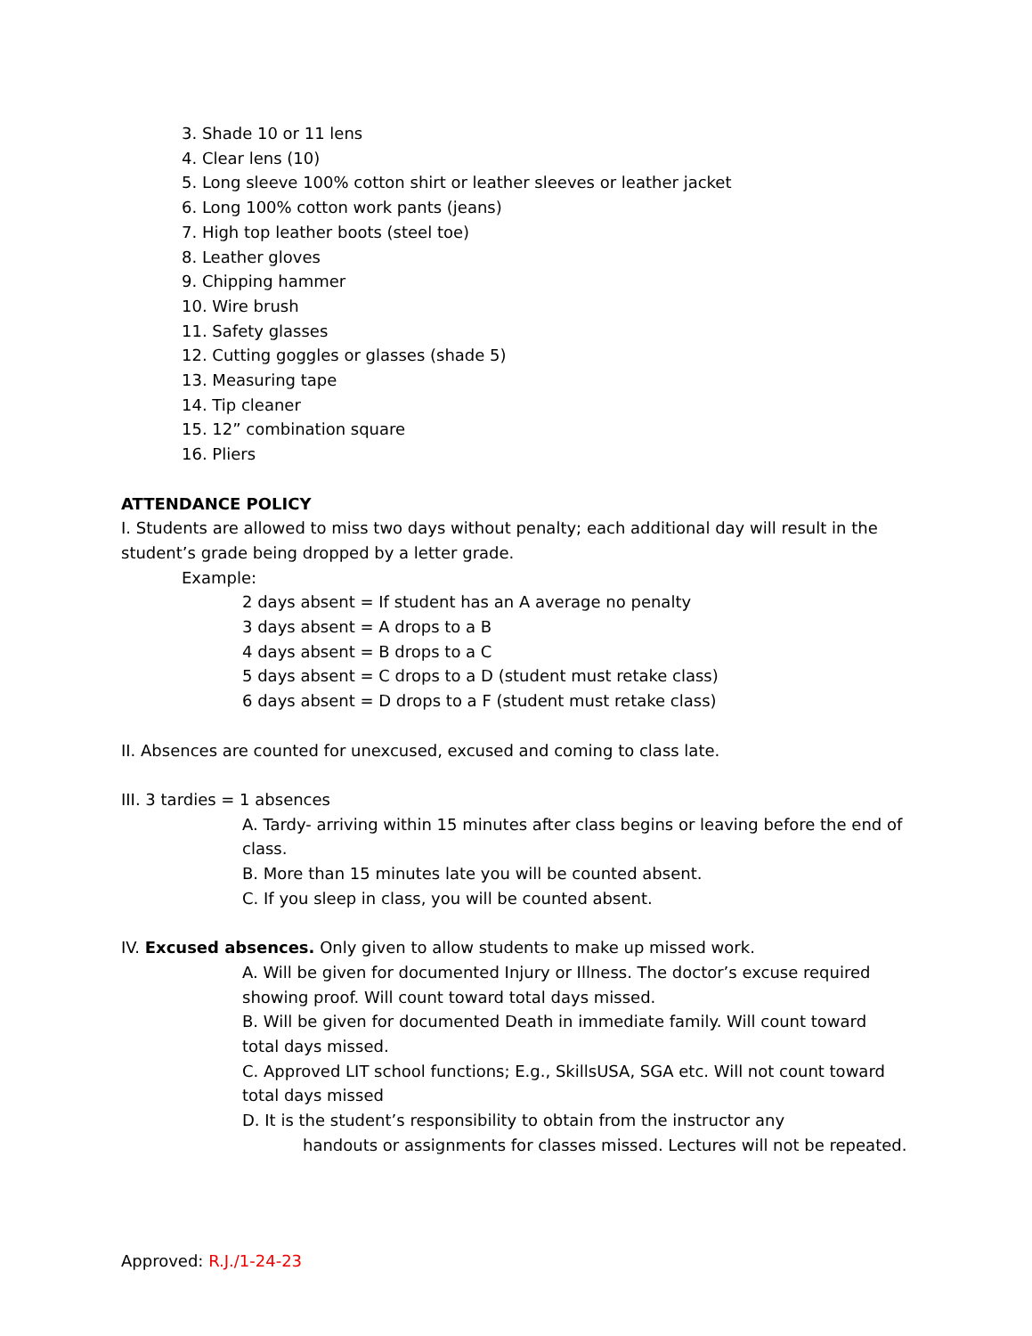3. Shade 10 or 11 lens
4. Clear lens (10)
5. Long sleeve 100% cotton shirt or leather sleeves or leather jacket
6. Long 100% cotton work pants (jeans)
7. High top leather boots (steel toe)
8. Leather gloves
9. Chipping hammer
10. Wire brush
11. Safety glasses
12. Cutting goggles or glasses (shade 5)
13. Measuring tape
14. Tip cleaner
15. 12” combination square
16. Pliers
ATTENDANCE POLICY
I. Students are allowed to miss two days without penalty; each additional day will result in the student’s grade being dropped by a letter grade.
Example:
2 days absent = If student has an A average no penalty
3 days absent = A drops to a B
4 days absent = B drops to a C
5 days absent = C drops to a D (student must retake class)
6 days absent = D drops to a F (student must retake class)
II. Absences are counted for unexcused, excused and coming to class late.
III. 3 tardies = 1 absences
A. Tardy- arriving within 15 minutes after class begins or leaving before the end of class.
B. More than 15 minutes late you will be counted absent.
C. If you sleep in class, you will be counted absent.
IV. Excused absences. Only given to allow students to make up missed work.
A. Will be given for documented Injury or Illness. The doctor’s excuse required showing proof. Will count toward total days missed.
B. Will be given for documented Death in immediate family. Will count toward total days missed.
C. Approved LIT school functions; E.g., SkillsUSA, SGA etc. Will not count toward total days missed
D. It is the student’s responsibility to obtain from the instructor any
handouts or assignments for classes missed. Lectures will not be repeated.
Approved: R.J./1-24-23